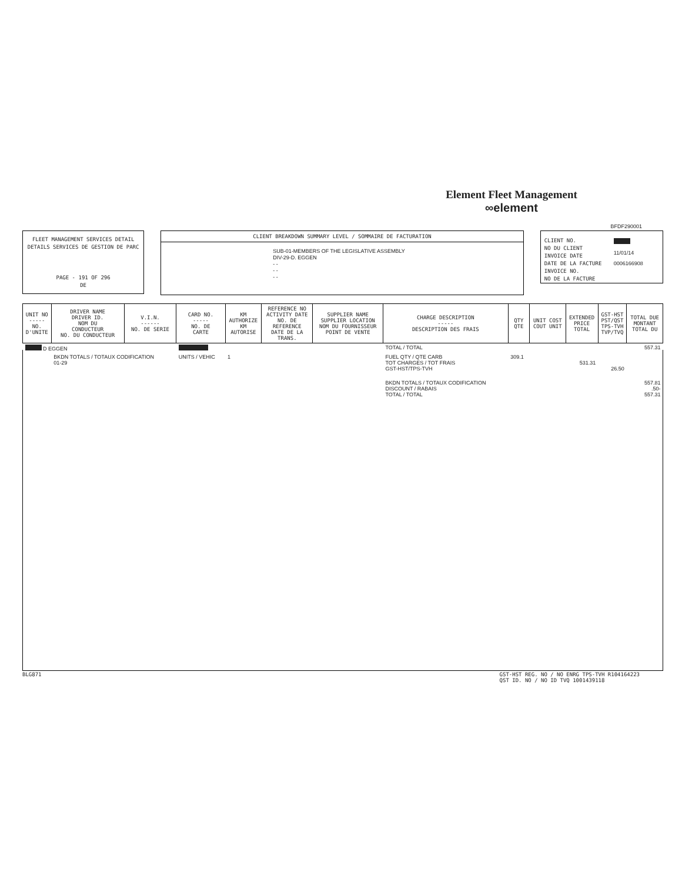Element Fleet Management
∞element
FLEET MANAGEMENT SERVICES DETAIL
DETAILS SERVICES DE GESTION DE PARC
PAGE - 191 OF 296
DE
CLIENT BREAKDOWN SUMMARY LEVEL / SOMMAIRE DE FACTURATION
SUB-01-MEMBERS OF THE LEGISLATIVE ASSEMBLY
DIV-29-D. EGGEN
- -
- -
- -
BFDF290001
CLIENT NO.
NO DU CLIENT
INVOICE DATE
DATE DE LA FACTURE
INVOICE NO.
NO DE LA FACTURE
11/01/14
0006166908
| UNIT NO ----- NO. D'UNITE | DRIVER NAME DRIVER ID. NOM DU CONDUCTEUR NO. DU CONDUCTEUR | V.I.N. ------ NO. DE SERIE | CARD NO. ----- NO. DE CARTE | KM AUTHORIZE KM AUTORISE | REFERENCE NO ACTIVITY DATE NO. DE REFERENCE DATE DE LA TRANS. | SUPPLIER NAME SUPPLIER LOCATION NOM DU FOURNISSEUR POINT DE VENTE | CHARGE DESCRIPTION ----- DESCRIPTION DES FRAIS | QTY QTE | UNIT COST COUT UNIT | EXTENDED PRICE TOTAL | GST-HST PST/QST TPS-TVH TVP/TVQ | TOTAL DUE MONTANT TOTAL DU |
| --- | --- | --- | --- | --- | --- | --- | --- | --- | --- | --- | --- | --- |
| D EGGEN | | | | | | | TOTAL / TOTAL | | | | | 557.31 |
| | BKDN TOTALS / TOTAUX CODIFICATION 01-29 | | UNITS / VEHIC | 1 | | | FUEL QTY / QTE CARB TOT CHARGES / TOT FRAIS GST-HST/TPS-TVH | 309.1 | | 531.31 | 26.50 | |
| | | | | | | | BKDN TOTALS / TOTAUX CODIFICATION DISCOUNT / RABAIS TOTAL / TOTAL | | | | | 557.81 .50- 557.31 |
BLG871 GST-HST REG. NO / NO ENRG TPS-TVH R104164223
QST ID. NO / NO ID TVQ 1001439118